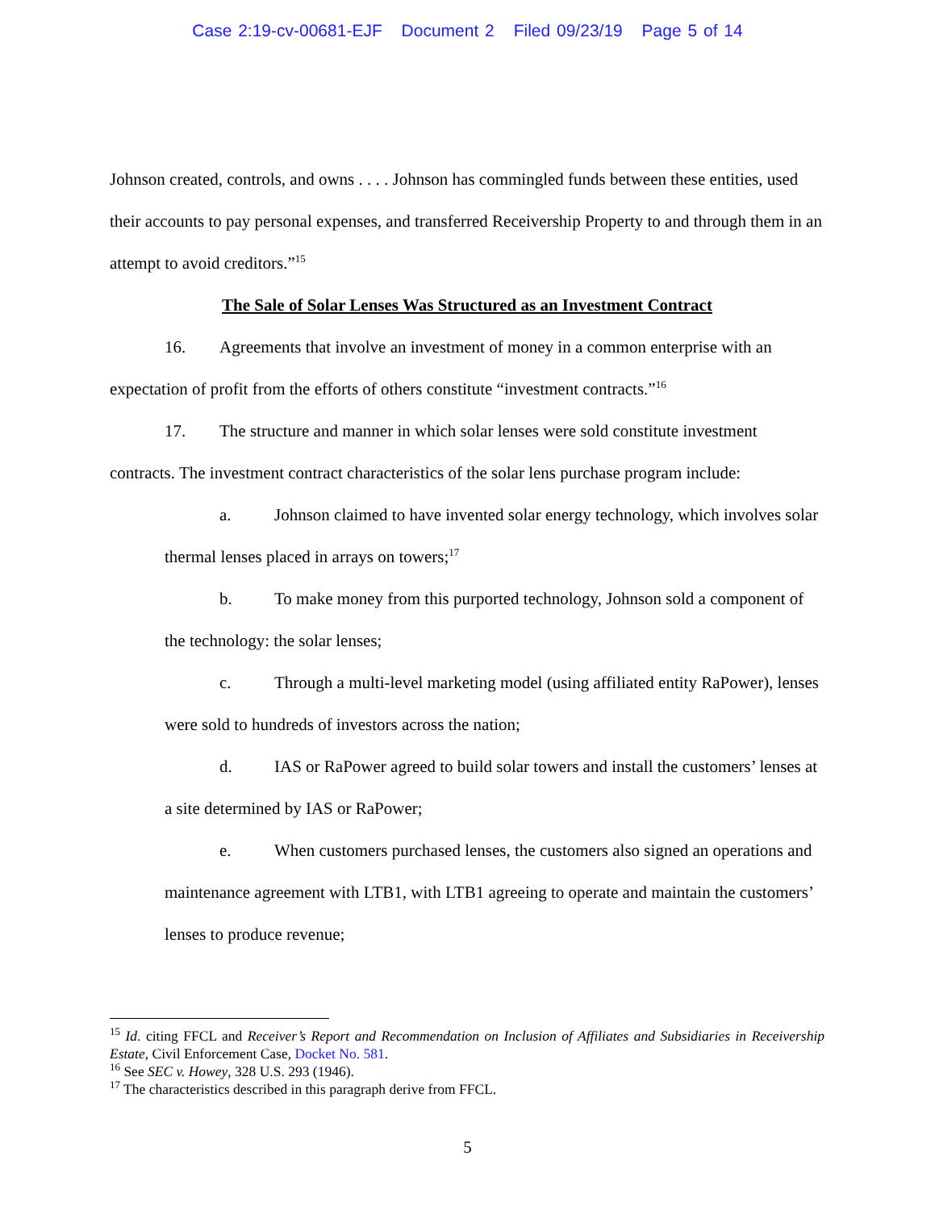Case 2:19-cv-00681-EJF Document 2 Filed 09/23/19 Page 5 of 14
Johnson created, controls, and owns . . . . Johnson has commingled funds between these entities, used their accounts to pay personal expenses, and transferred Receivership Property to and through them in an attempt to avoid creditors.”<sup>15</sup>
The Sale of Solar Lenses Was Structured as an Investment Contract
16. Agreements that involve an investment of money in a common enterprise with an expectation of profit from the efforts of others constitute “investment contracts.”<sup>16</sup>
17. The structure and manner in which solar lenses were sold constitute investment contracts. The investment contract characteristics of the solar lens purchase program include:
a. Johnson claimed to have invented solar energy technology, which involves solar thermal lenses placed in arrays on towers;<sup>17</sup>
b. To make money from this purported technology, Johnson sold a component of the technology: the solar lenses;
c. Through a multi-level marketing model (using affiliated entity RaPower), lenses were sold to hundreds of investors across the nation;
d. IAS or RaPower agreed to build solar towers and install the customers’ lenses at a site determined by IAS or RaPower;
e. When customers purchased lenses, the customers also signed an operations and maintenance agreement with LTB1, with LTB1 agreeing to operate and maintain the customers’ lenses to produce revenue;
<sup>15</sup> Id. citing FFCL and Receiver’s Report and Recommendation on Inclusion of Affiliates and Subsidiaries in Receivership Estate, Civil Enforcement Case, Docket No. 581.
<sup>16</sup> See SEC v. Howey, 328 U.S. 293 (1946).
<sup>17</sup> The characteristics described in this paragraph derive from FFCL.
5